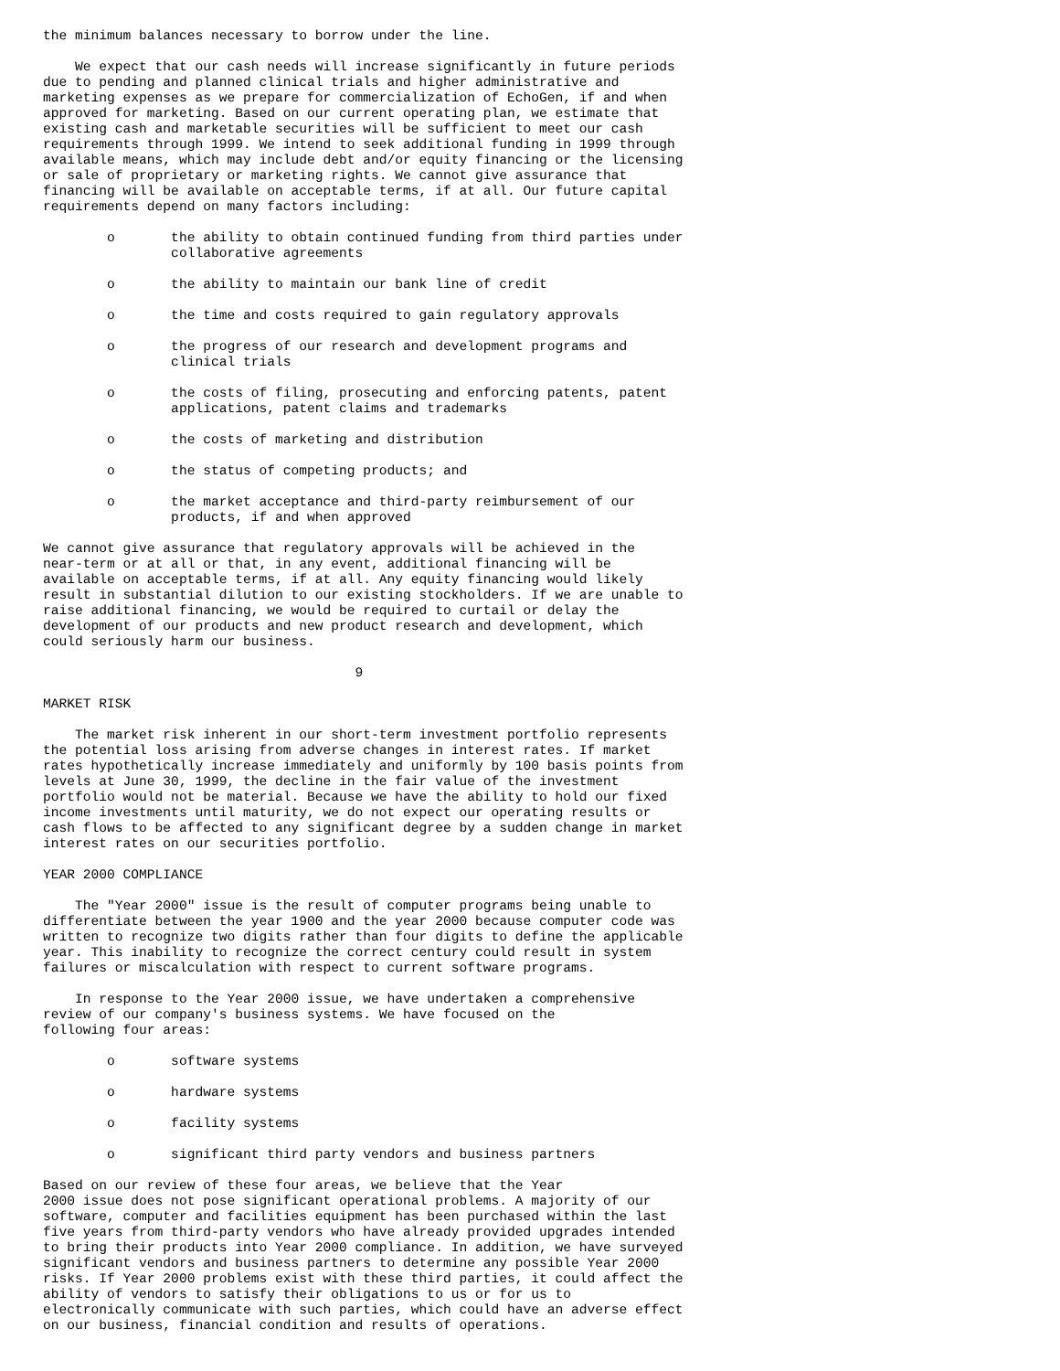the minimum balances necessary to borrow under the line.

    We expect that our cash needs will increase significantly in future periods
due to pending and planned clinical trials and higher administrative and
marketing expenses as we prepare for commercialization of EchoGen, if and when
approved for marketing. Based on our current operating plan, we estimate that
existing cash and marketable securities will be sufficient to meet our cash
requirements through 1999. We intend to seek additional funding in 1999 through
available means, which may include debt and/or equity financing or the licensing
or sale of proprietary or marketing rights. We cannot give assurance that
financing will be available on acceptable terms, if at all. Our future capital
requirements depend on many factors including:

        o       the ability to obtain continued funding from third parties under
                collaborative agreements

        o       the ability to maintain our bank line of credit

        o       the time and costs required to gain regulatory approvals

        o       the progress of our research and development programs and
                clinical trials

        o       the costs of filing, prosecuting and enforcing patents, patent
                applications, patent claims and trademarks

        o       the costs of marketing and distribution

        o       the status of competing products; and

        o       the market acceptance and third-party reimbursement of our
                products, if and when approved

We cannot give assurance that regulatory approvals will be achieved in the
near-term or at all or that, in any event, additional financing will be
available on acceptable terms, if at all. Any equity financing would likely
result in substantial dilution to our existing stockholders. If we are unable to
raise additional financing, we would be required to curtail or delay the
development of our products and new product research and development, which
could seriously harm our business.

                                       9

MARKET RISK

    The market risk inherent in our short-term investment portfolio represents
the potential loss arising from adverse changes in interest rates. If market
rates hypothetically increase immediately and uniformly by 100 basis points from
levels at June 30, 1999, the decline in the fair value of the investment
portfolio would not be material. Because we have the ability to hold our fixed
income investments until maturity, we do not expect our operating results or
cash flows to be affected to any significant degree by a sudden change in market
interest rates on our securities portfolio.

YEAR 2000 COMPLIANCE

    The "Year 2000" issue is the result of computer programs being unable to
differentiate between the year 1900 and the year 2000 because computer code was
written to recognize two digits rather than four digits to define the applicable
year. This inability to recognize the correct century could result in system
failures or miscalculation with respect to current software programs.

    In response to the Year 2000 issue, we have undertaken a comprehensive
review of our company's business systems. We have focused on the
following four areas:

        o       software systems

        o       hardware systems

        o       facility systems

        o       significant third party vendors and business partners

Based on our review of these four areas, we believe that the Year
2000 issue does not pose significant operational problems. A majority of our
software, computer and facilities equipment has been purchased within the last
five years from third-party vendors who have already provided upgrades intended
to bring their products into Year 2000 compliance. In addition, we have surveyed
significant vendors and business partners to determine any possible Year 2000
risks. If Year 2000 problems exist with these third parties, it could affect the
ability of vendors to satisfy their obligations to us or for us to
electronically communicate with such parties, which could have an adverse effect
on our business, financial condition and results of operations.